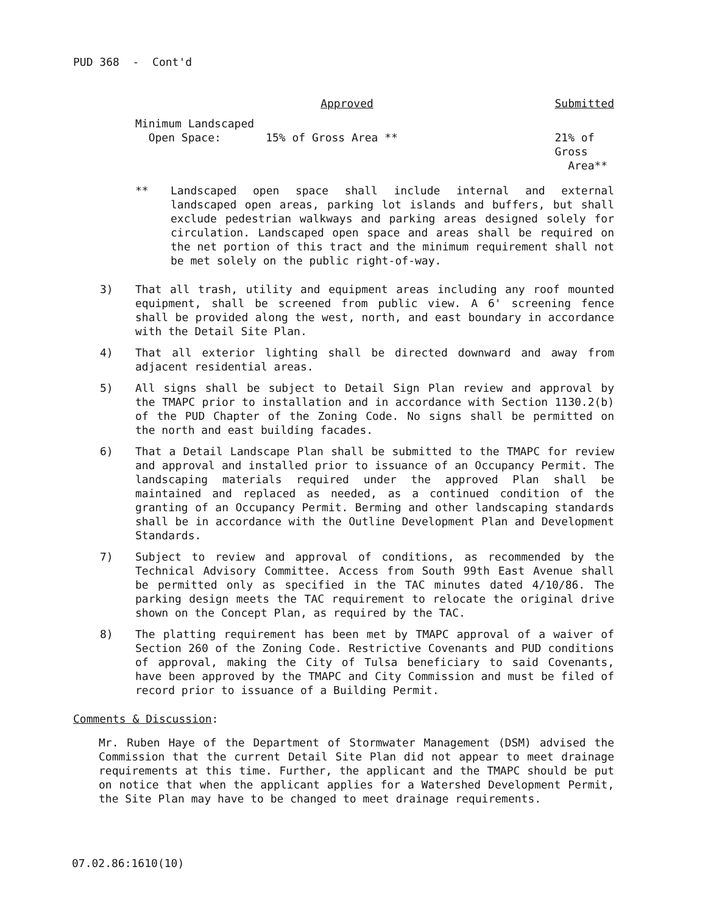PUD 368 - Cont'd
| | Approved | Submitted |
| --- | --- | --- |
| Minimum Landscaped Open Space: | 15% of Gross Area ** | 21% of Gross Area** |
** Landscaped open space shall include internal and external landscaped open areas, parking lot islands and buffers, but shall exclude pedestrian walkways and parking areas designed solely for circulation. Landscaped open space and areas shall be required on the net portion of this tract and the minimum requirement shall not be met solely on the public right-of-way.
3) That all trash, utility and equipment areas including any roof mounted equipment, shall be screened from public view. A 6' screening fence shall be provided along the west, north, and east boundary in accordance with the Detail Site Plan.
4) That all exterior lighting shall be directed downward and away from adjacent residential areas.
5) All signs shall be subject to Detail Sign Plan review and approval by the TMAPC prior to installation and in accordance with Section 1130.2(b) of the PUD Chapter of the Zoning Code. No signs shall be permitted on the north and east building facades.
6) That a Detail Landscape Plan shall be submitted to the TMAPC for review and approval and installed prior to issuance of an Occupancy Permit. The landscaping materials required under the approved Plan shall be maintained and replaced as needed, as a continued condition of the granting of an Occupancy Permit. Berming and other landscaping standards shall be in accordance with the Outline Development Plan and Development Standards.
7) Subject to review and approval of conditions, as recommended by the Technical Advisory Committee. Access from South 99th East Avenue shall be permitted only as specified in the TAC minutes dated 4/10/86. The parking design meets the TAC requirement to relocate the original drive shown on the Concept Plan, as required by the TAC.
8) The platting requirement has been met by TMAPC approval of a waiver of Section 260 of the Zoning Code. Restrictive Covenants and PUD conditions of approval, making the City of Tulsa beneficiary to said Covenants, have been approved by the TMAPC and City Commission and must be filed of record prior to issuance of a Building Permit.
Comments & Discussion:
Mr. Ruben Haye of the Department of Stormwater Management (DSM) advised the Commission that the current Detail Site Plan did not appear to meet drainage requirements at this time. Further, the applicant and the TMAPC should be put on notice that when the applicant applies for a Watershed Development Permit, the Site Plan may have to be changed to meet drainage requirements.
07.02.86:1610(10)